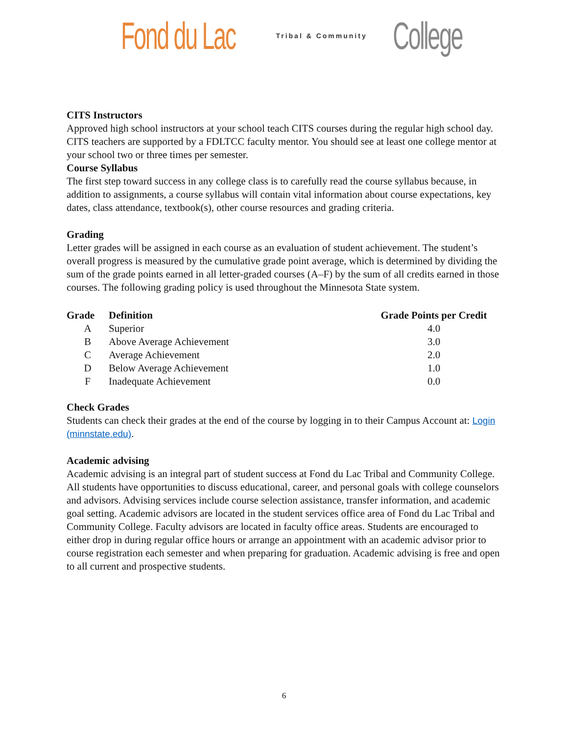Fond du Lac Tribal & Community College
CITS Instructors
Approved high school instructors at your school teach CITS courses during the regular high school day. CITS teachers are supported by a FDLTCC faculty mentor. You should see at least one college mentor at your school two or three times per semester.
Course Syllabus
The first step toward success in any college class is to carefully read the course syllabus because, in addition to assignments, a course syllabus will contain vital information about course expectations, key dates, class attendance, textbook(s), other course resources and grading criteria.
Grading
Letter grades will be assigned in each course as an evaluation of student achievement. The student’s overall progress is measured by the cumulative grade point average, which is determined by dividing the sum of the grade points earned in all letter-graded courses (A–F) by the sum of all credits earned in those courses. The following grading policy is used throughout the Minnesota State system.
| Grade | Definition | Grade Points per Credit |
| --- | --- | --- |
| A | Superior | 4.0 |
| B | Above Average Achievement | 3.0 |
| C | Average Achievement | 2.0 |
| D | Below Average Achievement | 1.0 |
| F | Inadequate Achievement | 0.0 |
Check Grades
Students can check their grades at the end of the course by logging in to their Campus Account at: Login (minnstate.edu).
Academic advising
Academic advising is an integral part of student success at Fond du Lac Tribal and Community College. All students have opportunities to discuss educational, career, and personal goals with college counselors and advisors. Advising services include course selection assistance, transfer information, and academic goal setting. Academic advisors are located in the student services office area of Fond du Lac Tribal and Community College. Faculty advisors are located in faculty office areas. Students are encouraged to either drop in during regular office hours or arrange an appointment with an academic advisor prior to course registration each semester and when preparing for graduation. Academic advising is free and open to all current and prospective students.
6